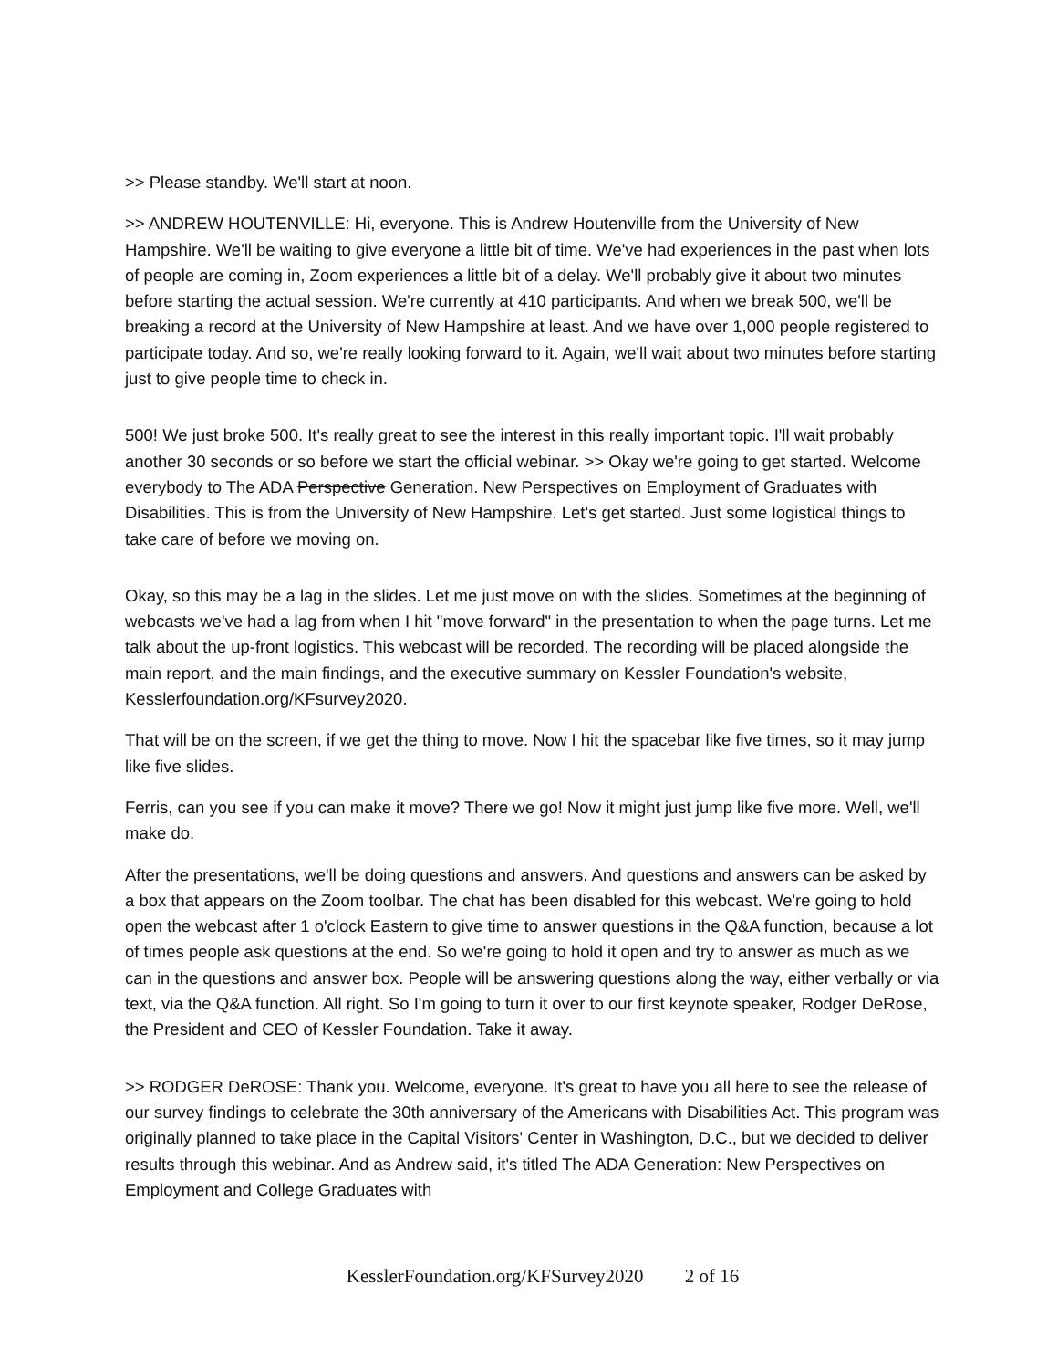>> Please standby. We'll start at noon.
>> ANDREW HOUTENVILLE: Hi, everyone. This is Andrew Houtenville from the University of New Hampshire. We'll be waiting to give everyone a little bit of time. We've had experiences in the past when lots of people are coming in, Zoom experiences a little bit of a delay. We'll probably give it about two minutes before starting the actual session. We're currently at 410 participants. And when we break 500, we'll be breaking a record at the University of New Hampshire at least. And we have over 1,000 people registered to participate today. And so, we're really looking forward to it. Again, we'll wait about two minutes before starting just to give people time to check in.
500! We just broke 500. It's really great to see the interest in this really important topic. I'll wait probably another 30 seconds or so before we start the official webinar. >> Okay we're going to get started. Welcome everybody to The ADA Perspective Generation. New Perspectives on Employment of Graduates with Disabilities. This is from the University of New Hampshire. Let's get started. Just some logistical things to take care of before we moving on.
Okay, so this may be a lag in the slides. Let me just move on with the slides. Sometimes at the beginning of webcasts we've had a lag from when I hit "move forward" in the presentation to when the page turns. Let me talk about the up-front logistics. This webcast will be recorded. The recording will be placed alongside the main report, and the main findings, and the executive summary on Kessler Foundation's website, Kesslerfoundation.org/KFsurvey2020.
That will be on the screen, if we get the thing to move. Now I hit the spacebar like five times, so it may jump like five slides.
Ferris, can you see if you can make it move? There we go! Now it might just jump like five more. Well, we'll make do.
After the presentations, we'll be doing questions and answers. And questions and answers can be asked by a box that appears on the Zoom toolbar. The chat has been disabled for this webcast. We're going to hold open the webcast after 1 o'clock Eastern to give time to answer questions in the Q&A function, because a lot of times people ask questions at the end. So we're going to hold it open and try to answer as much as we can in the questions and answer box. People will be answering questions along the way, either verbally or via text, via the Q&A function. All right. So I'm going to turn it over to our first keynote speaker, Rodger DeRose, the President and CEO of Kessler Foundation. Take it away.
>> RODGER DeROSE: Thank you. Welcome, everyone. It's great to have you all here to see the release of our survey findings to celebrate the 30th anniversary of the Americans with Disabilities Act. This program was originally planned to take place in the Capital Visitors' Center in Washington, D.C., but we decided to deliver results through this webinar. And as Andrew said, it's titled The ADA Generation: New Perspectives on Employment and College Graduates with
KesslerFoundation.org/KFSurvey2020 2 of 16